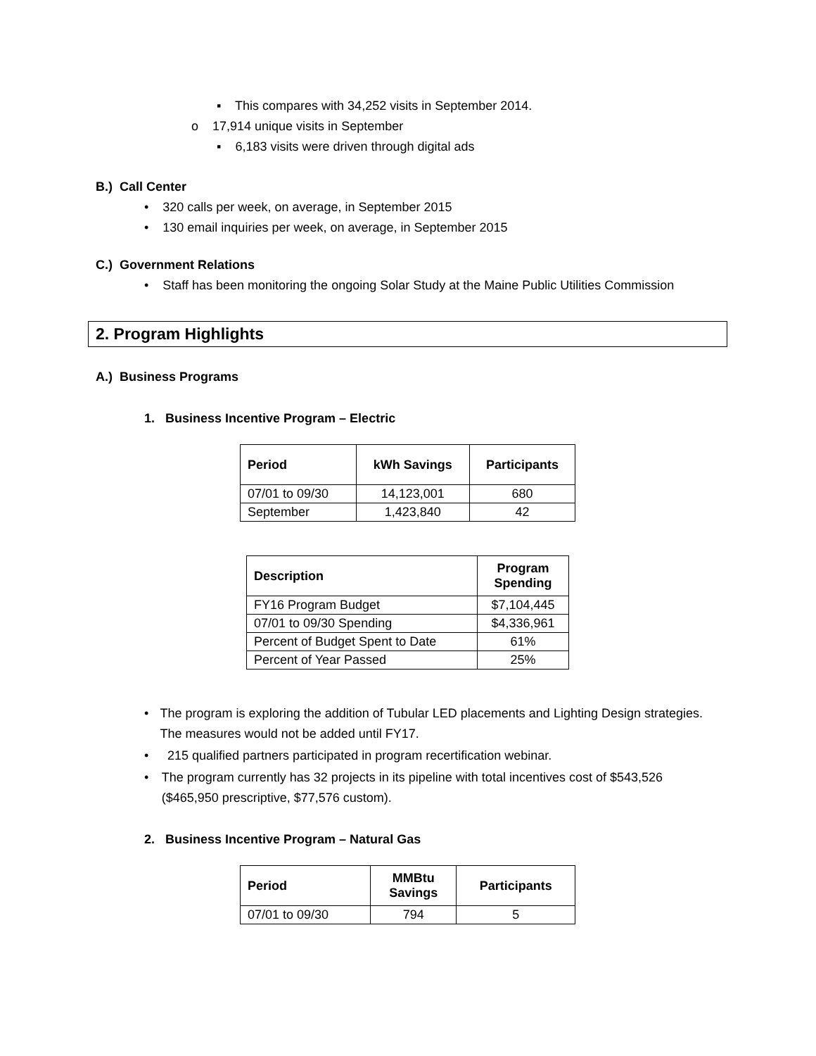▪ This compares with 34,252 visits in September 2014.
o 17,914 unique visits in September
▪ 6,183 visits were driven through digital ads
B.) Call Center
• 320 calls per week, on average, in September 2015
• 130 email inquiries per week, on average, in September 2015
C.) Government Relations
• Staff has been monitoring the ongoing Solar Study at the Maine Public Utilities Commission
2. Program Highlights
A.) Business Programs
1. Business Incentive Program – Electric
| Period | kWh Savings | Participants |
| --- | --- | --- |
| 07/01 to 09/30 | 14,123,001 | 680 |
| September | 1,423,840 | 42 |
| Description | Program Spending |
| --- | --- |
| FY16 Program Budget | $7,104,445 |
| 07/01 to 09/30 Spending | $4,336,961 |
| Percent of Budget Spent to Date | 61% |
| Percent of Year Passed | 25% |
• The program is exploring the addition of Tubular LED placements and Lighting Design strategies. The measures would not be added until FY17.
• 215 qualified partners participated in program recertification webinar.
• The program currently has 32 projects in its pipeline with total incentives cost of $543,526 ($465,950 prescriptive, $77,576 custom).
2. Business Incentive Program – Natural Gas
| Period | MMBtu Savings | Participants |
| --- | --- | --- |
| 07/01 to 09/30 | 794 | 5 |